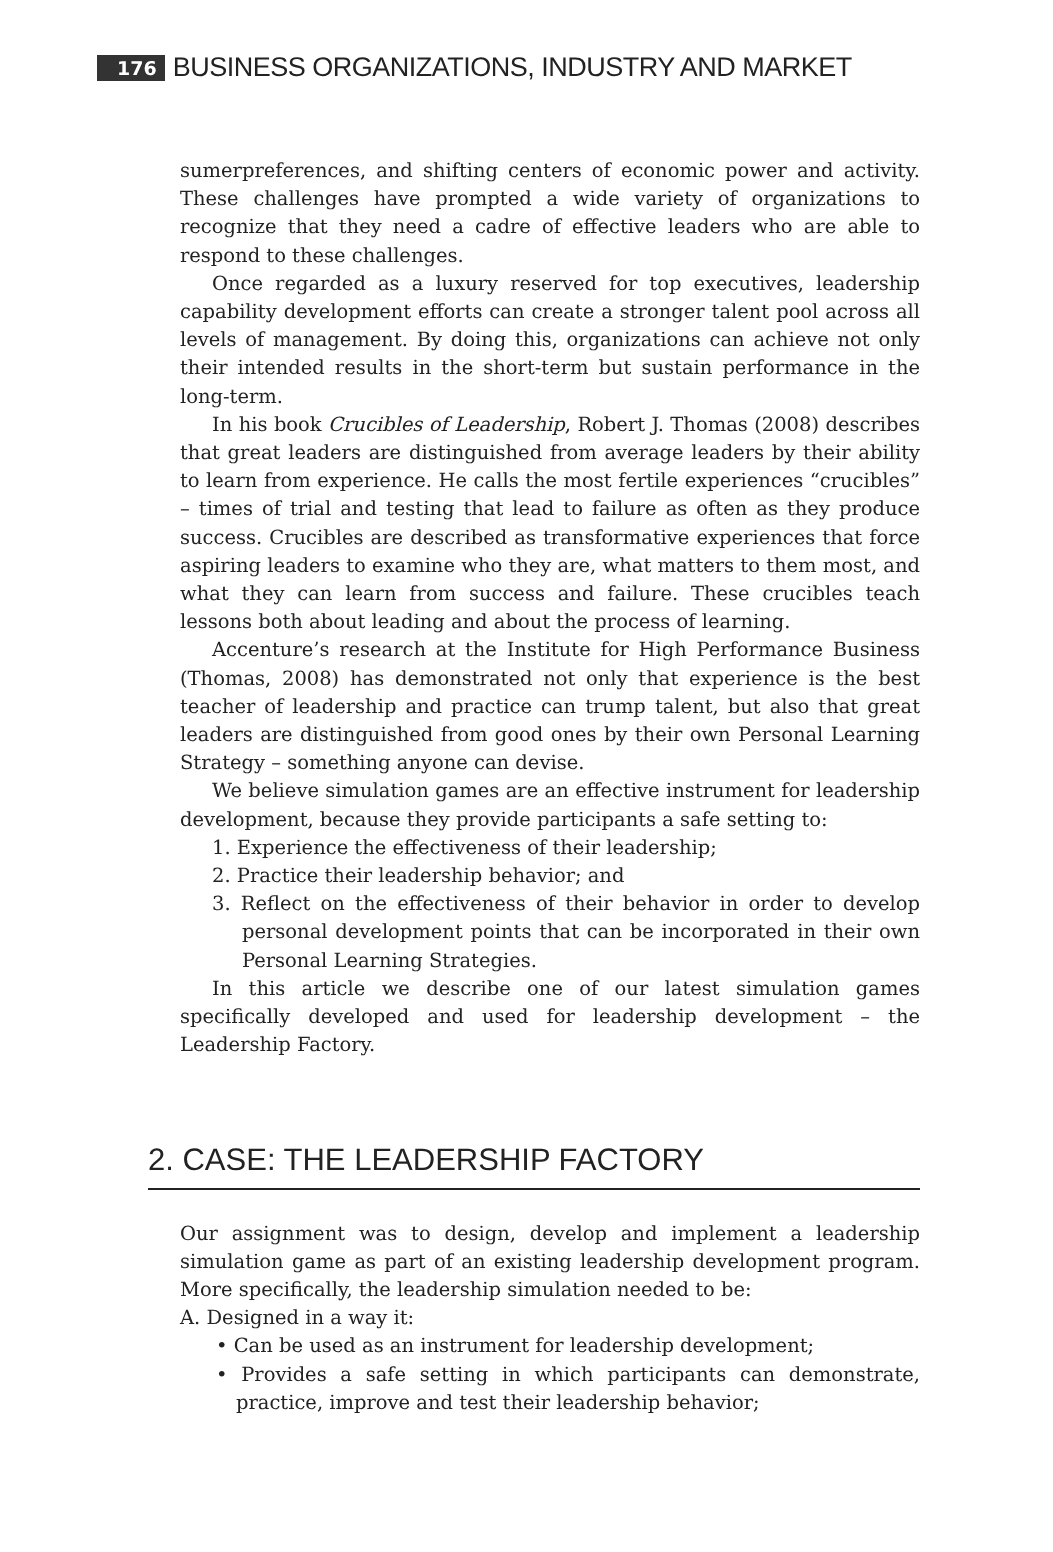176 BUSINESS ORGANIZATIONS, INDUSTRY AND MARKET
sumerpreferences, and shifting centers of economic power and activity. These challenges have prompted a wide variety of organizations to recognize that they need a cadre of effective leaders who are able to respond to these challenges.
Once regarded as a luxury reserved for top executives, leadership capability development efforts can create a stronger talent pool across all levels of management. By doing this, organizations can achieve not only their intended results in the short-term but sustain performance in the long-term.
In his book Crucibles of Leadership, Robert J. Thomas (2008) describes that great leaders are distinguished from average leaders by their ability to learn from experience. He calls the most fertile experiences “crucibles” – times of trial and testing that lead to failure as often as they produce success. Crucibles are described as transformative experiences that force aspiring leaders to examine who they are, what matters to them most, and what they can learn from success and failure. These crucibles teach lessons both about leading and about the process of learning.
Accenture’s research at the Institute for High Performance Business (Thomas, 2008) has demonstrated not only that experience is the best teacher of leadership and practice can trump talent, but also that great leaders are distinguished from good ones by their own Personal Learning Strategy – something anyone can devise.
We believe simulation games are an effective instrument for leadership development, because they provide participants a safe setting to:
1. Experience the effectiveness of their leadership;
2. Practice their leadership behavior; and
3. Reflect on the effectiveness of their behavior in order to develop personal development points that can be incorporated in their own Personal Learning Strategies.
In this article we describe one of our latest simulation games specifically developed and used for leadership development – the Leadership Factory.
2. CASE: THE LEADERSHIP FACTORY
Our assignment was to design, develop and implement a leadership simulation game as part of an existing leadership development program. More specifically, the leadership simulation needed to be:
A. Designed in a way it:
• Can be used as an instrument for leadership development;
• Provides a safe setting in which participants can demonstrate, practice, improve and test their leadership behavior;